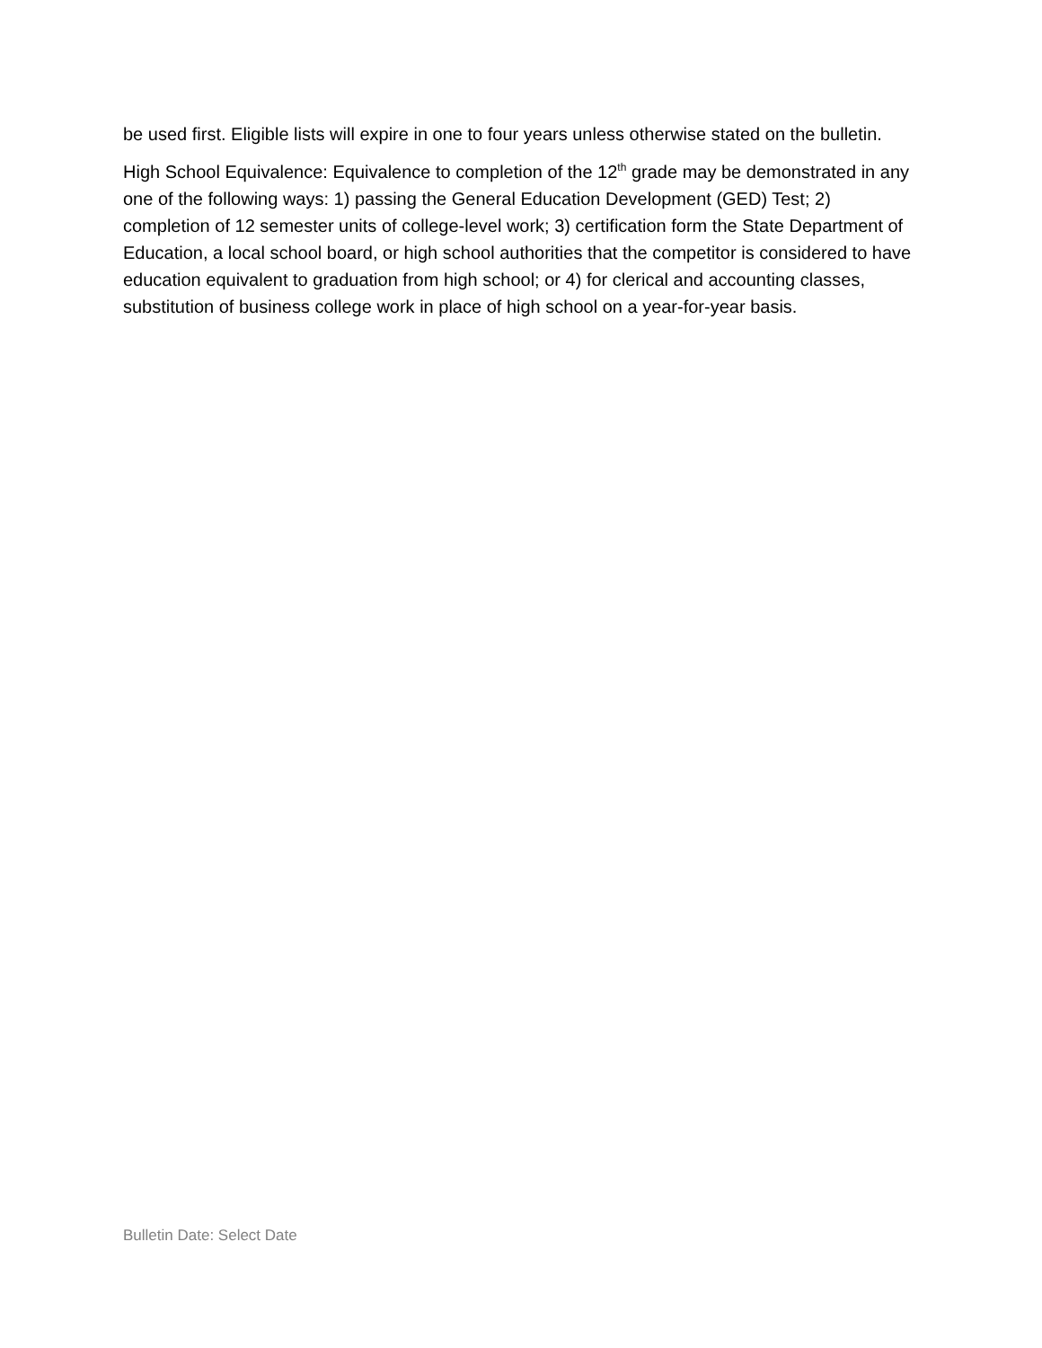be used first. Eligible lists will expire in one to four years unless otherwise stated on the bulletin.
High School Equivalence: Equivalence to completion of the 12<sup>th</sup> grade may be demonstrated in any one of the following ways: 1) passing the General Education Development (GED) Test; 2) completion of 12 semester units of college-level work; 3) certification form the State Department of Education, a local school board, or high school authorities that the competitor is considered to have education equivalent to graduation from high school; or 4) for clerical and accounting classes, substitution of business college work in place of high school on a year-for-year basis.
Bulletin Date: Select Date